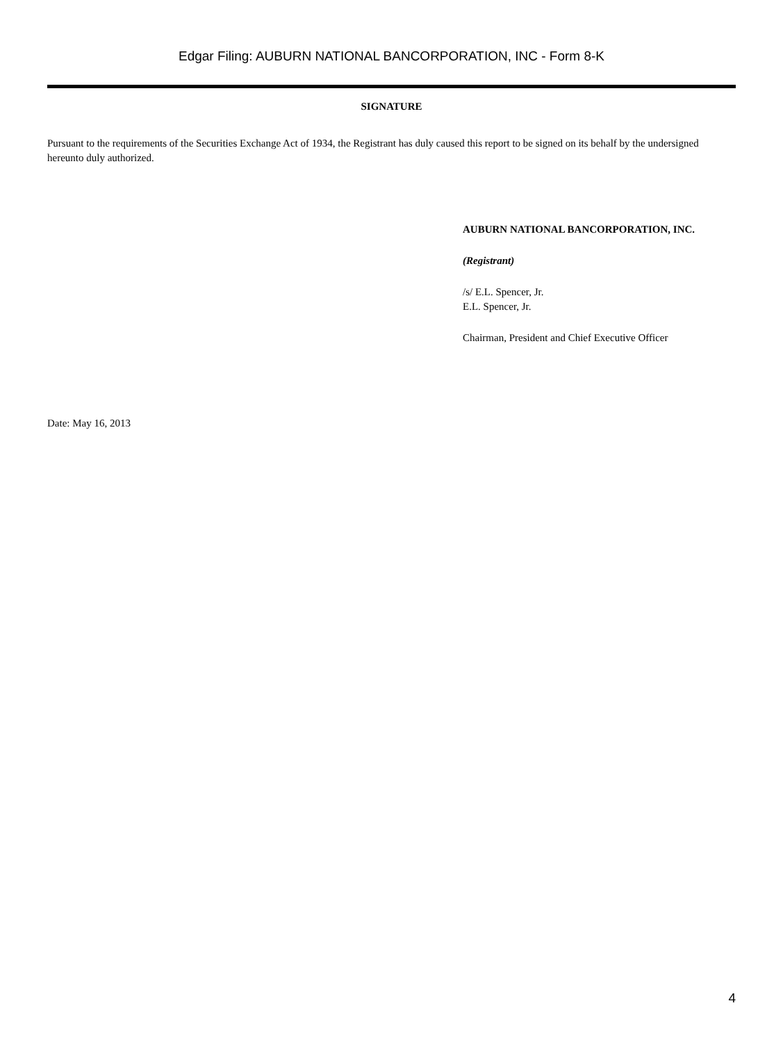Edgar Filing: AUBURN NATIONAL BANCORPORATION, INC - Form 8-K
SIGNATURE
Pursuant to the requirements of the Securities Exchange Act of 1934, the Registrant has duly caused this report to be signed on its behalf by the undersigned hereunto duly authorized.
AUBURN NATIONAL BANCORPORATION, INC.
(Registrant)
/s/ E.L. Spencer, Jr.
E.L. Spencer, Jr.
Chairman, President and Chief Executive Officer
Date: May 16, 2013
4